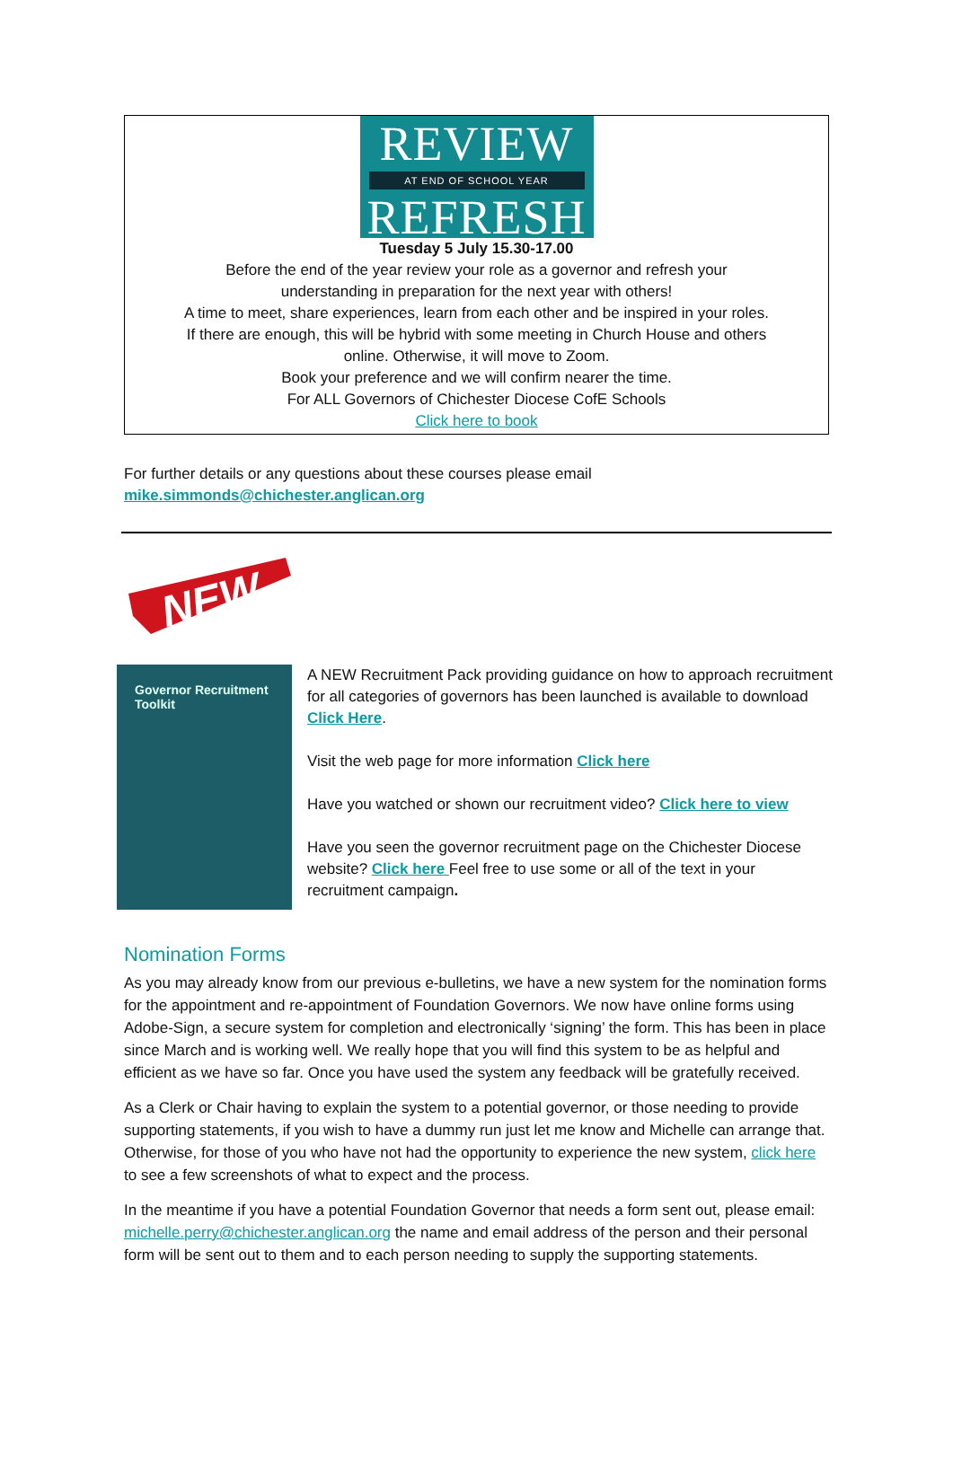REVIEW
AT END OF SCHOOL YEAR
REFRESH
Tuesday 5 July 15.30-17.00
Before the end of the year review your role as a governor and refresh your
understanding in preparation for the next year with others!
A time to meet, share experiences, learn from each other and be inspired in your roles.
If there are enough, this will be hybrid with some meeting in Church House and others
online. Otherwise, it will move to Zoom.
Book your preference and we will confirm nearer the time.
For ALL Governors of Chichester Diocese CofE Schools
Click here to book
For further details or any questions about these courses please email
mike.simmonds@chichester.anglican.org
NEW
Governor Recruitment Toolkit
A NEW Recruitment Pack providing guidance on how to approach recruitment for all categories of governors has been launched is available to download Click Here.
Visit the web page for more information Click here
Have you watched or shown our recruitment video? Click here to view
Have you seen the governor recruitment page on the Chichester Diocese website? Click here Feel free to use some or all of the text in your recruitment campaign.
Nomination Forms
As you may already know from our previous e-bulletins, we have a new system for the nomination forms for the appointment and re-appointment of Foundation Governors. We now have online forms using Adobe-Sign, a secure system for completion and electronically ‘signing’ the form. This has been in place since March and is working well. We really hope that you will find this system to be as helpful and efficient as we have so far. Once you have used the system any feedback will be gratefully received.
As a Clerk or Chair having to explain the system to a potential governor, or those needing to provide supporting statements, if you wish to have a dummy run just let me know and Michelle can arrange that. Otherwise, for those of you who have not had the opportunity to experience the new system, click here to see a few screenshots of what to expect and the process.
In the meantime if you have a potential Foundation Governor that needs a form sent out, please email: michelle.perry@chichester.anglican.org the name and email address of the person and their personal form will be sent out to them and to each person needing to supply the supporting statements.